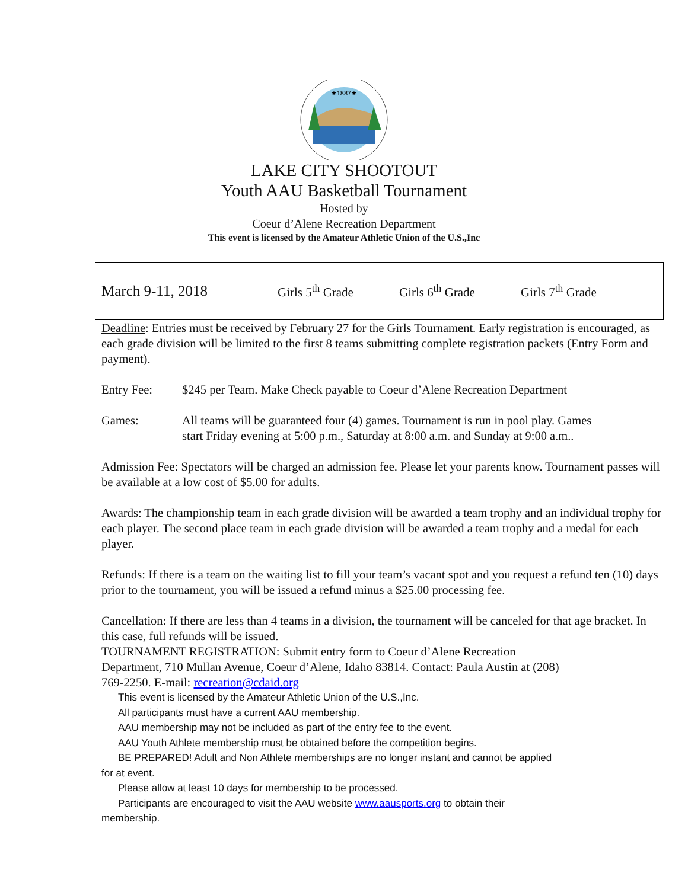★1887★
LAKE CITY SHOOTOUT
Youth AAU Basketball Tournament
Hosted by
Coeur d’Alene Recreation Department
This event is licensed by the Amateur Athletic Union of the U.S.,Inc
March 9-11, 2018 Girls 5<sup>th</sup> Grade Girls 6<sup>th</sup> Grade Girls 7<sup>th</sup> Grade
Deadline: Entries must be received by February 27 for the Girls Tournament. Early registration is encouraged, as each grade division will be limited to the first 8 teams submitting complete registration packets (Entry Form and payment).
Entry Fee: $245 per Team. Make Check payable to Coeur d’Alene Recreation Department
Games: All teams will be guaranteed four (4) games. Tournament is run in pool play. Games start Friday evening at 5:00 p.m., Saturday at 8:00 a.m. and Sunday at 9:00 a.m..
Admission Fee: Spectators will be charged an admission fee. Please let your parents know. Tournament passes will be available at a low cost of $5.00 for adults.
Awards: The championship team in each grade division will be awarded a team trophy and an individual trophy for each player. The second place team in each grade division will be awarded a team trophy and a medal for each player.
Refunds: If there is a team on the waiting list to fill your team’s vacant spot and you request a refund ten (10) days prior to the tournament, you will be issued a refund minus a $25.00 processing fee.
Cancellation: If there are less than 4 teams in a division, the tournament will be canceled for that age bracket. In this case, full refunds will be issued.
TOURNAMENT REGISTRATION: Submit entry form to Coeur d’Alene Recreation Department, 710 Mullan Avenue, Coeur d’Alene, Idaho 83814. Contact: Paula Austin at (208) 769-2250. E-mail: recreation@cdaid.org
This event is licensed by the Amateur Athletic Union of the U.S.,Inc.
All participants must have a current AAU membership.
AAU membership may not be included as part of the entry fee to the event.
AAU Youth Athlete membership must be obtained before the competition begins.
BE PREPARED! Adult and Non Athlete memberships are no longer instant and cannot be applied for at event.
Please allow at least 10 days for membership to be processed.
Participants are encouraged to visit the AAU website www.aausports.org to obtain their membership.